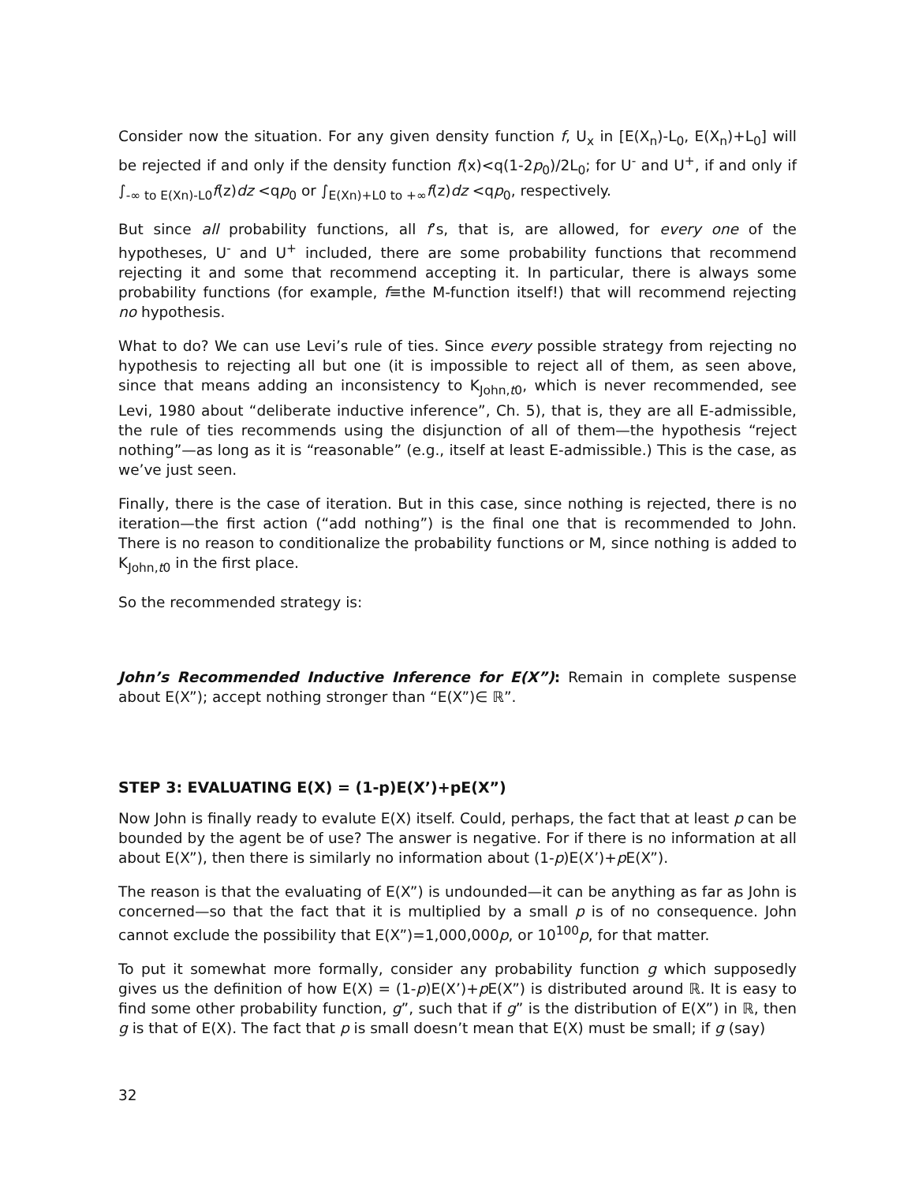Consider now the situation. For any given density function f, U<sub>x</sub> in [E(X<sub>n</sub>)-L<sub>0</sub>, E(X<sub>n</sub>)+L<sub>0</sub>] will be rejected if and only if the density function f(x)<q(1-2p<sub>0</sub>)/2L<sub>0</sub>; for U<sup>-</sup> and U<sup>+</sup>, if and only if ∫<sub>-∞ to E(Xn)-L0</sub>f(z)dz <qp<sub>0</sub> or ∫<sub>E(Xn)+L0 to +∞</sub>f(z)dz <qp<sub>0</sub>, respectively.
But since all probability functions, all f’s, that is, are allowed, for every one of the hypotheses, U<sup>-</sup> and U<sup>+</sup> included, there are some probability functions that recommend rejecting it and some that recommend accepting it. In particular, there is always some probability functions (for example, f≡the M-function itself!) that will recommend rejecting no hypothesis.
What to do? We can use Levi’s rule of ties. Since every possible strategy from rejecting no hypothesis to rejecting all but one (it is impossible to reject all of them, as seen above, since that means adding an inconsistency to K<sub>John,t0</sub>, which is never recommended, see Levi, 1980 about “deliberate inductive inference”, Ch. 5), that is, they are all E-admissible, the rule of ties recommends using the disjunction of all of them—the hypothesis “reject nothing”—as long as it is “reasonable” (e.g., itself at least E-admissible.) This is the case, as we’ve just seen.
Finally, there is the case of iteration. But in this case, since nothing is rejected, there is no iteration—the first action (“add nothing”) is the final one that is recommended to John. There is no reason to conditionalize the probability functions or M, since nothing is added to K<sub>John,t0</sub> in the first place.
So the recommended strategy is:
John’s Recommended Inductive Inference for E(X”): Remain in complete suspense about E(X”); accept nothing stronger than “E(X”)∈ ℝ”.
STEP 3: EVALUATING E(X) = (1-p)E(X’)+pE(X”)
Now John is finally ready to evalute E(X) itself. Could, perhaps, the fact that at least p can be bounded by the agent be of use? The answer is negative. For if there is no information at all about E(X”), then there is similarly no information about (1-p)E(X’)+p E(X”).
The reason is that the evaluating of E(X”) is undounded—it can be anything as far as John is concerned—so that the fact that it is multiplied by a small p is of no consequence. John cannot exclude the possibility that E(X”)=1,000,000p, or 10<sup>100</sup>p, for that matter.
To put it somewhat more formally, consider any probability function g which supposedly gives us the definition of how E(X) = (1-p)E(X’)+p E(X”) is distributed around ℝ. It is easy to find some other probability function, g”, such that if g” is the distribution of E(X”) in ℝ, then g is that of E(X). The fact that p is small doesn’t mean that E(X) must be small; if g (say)
32